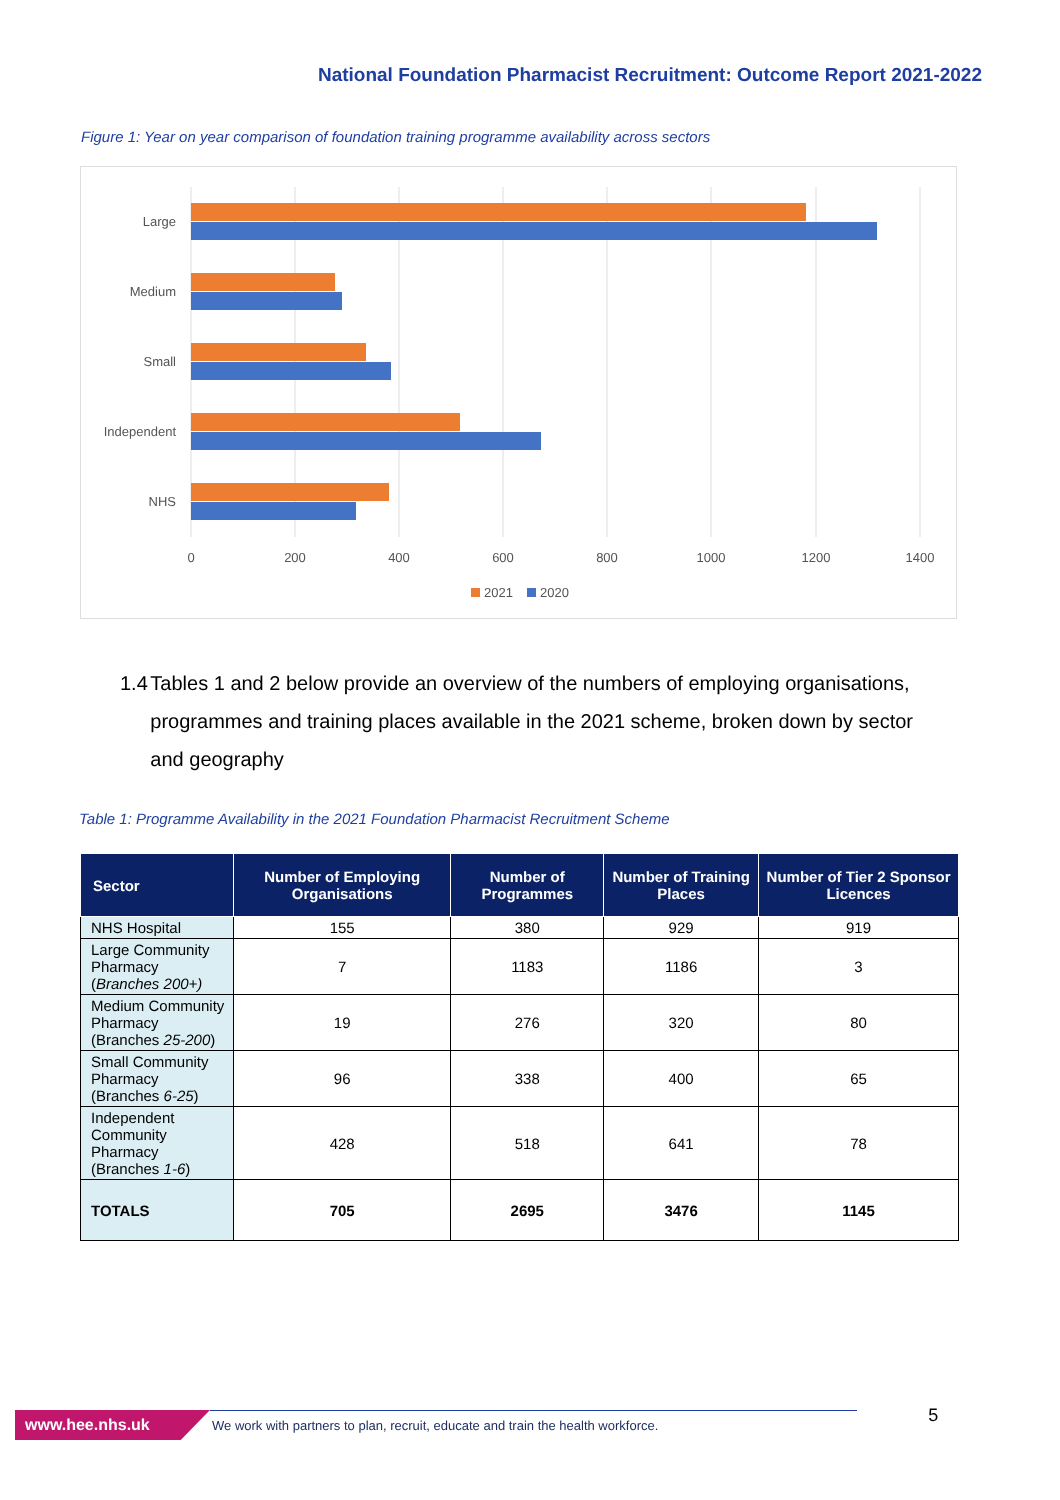National Foundation Pharmacist Recruitment: Outcome Report 2021-2022
Figure 1: Year on year comparison of foundation training programme availability across sectors
Large
Medium
Small
Independent
NHS
0
200
400
600
800
1000
1200
1400
2021
2020
1.4 Tables 1 and 2 below provide an overview of the numbers of employing organisations, programmes and training places available in the 2021 scheme, broken down by sector and geography
Table 1: Programme Availability in the 2021 Foundation Pharmacist Recruitment Scheme
| Sector | Number of Employing Organisations | Number of Programmes | Number of Training Places | Number of Tier 2 Sponsor Licences |
| --- | --- | --- | --- | --- |
| NHS Hospital | 155 | 380 | 929 | 919 |
| Large Community Pharmacy ( Branches 200+) | 7 | 1183 | 1186 | 3 |
| Medium Community Pharmacy (Branches 25-200 ) | 19 | 276 | 320 | 80 |
| Small Community Pharmacy (Branches 6-25 ) | 96 | 338 | 400 | 65 |
| Independent Community Pharmacy (Branches 1-6 ) | 428 | 518 | 641 | 78 |
| TOTALS | 705 | 2695 | 3476 | 1145 |
www.hee.nhs.uk We work with partners to plan, recruit, educate and train the health workforce. 5